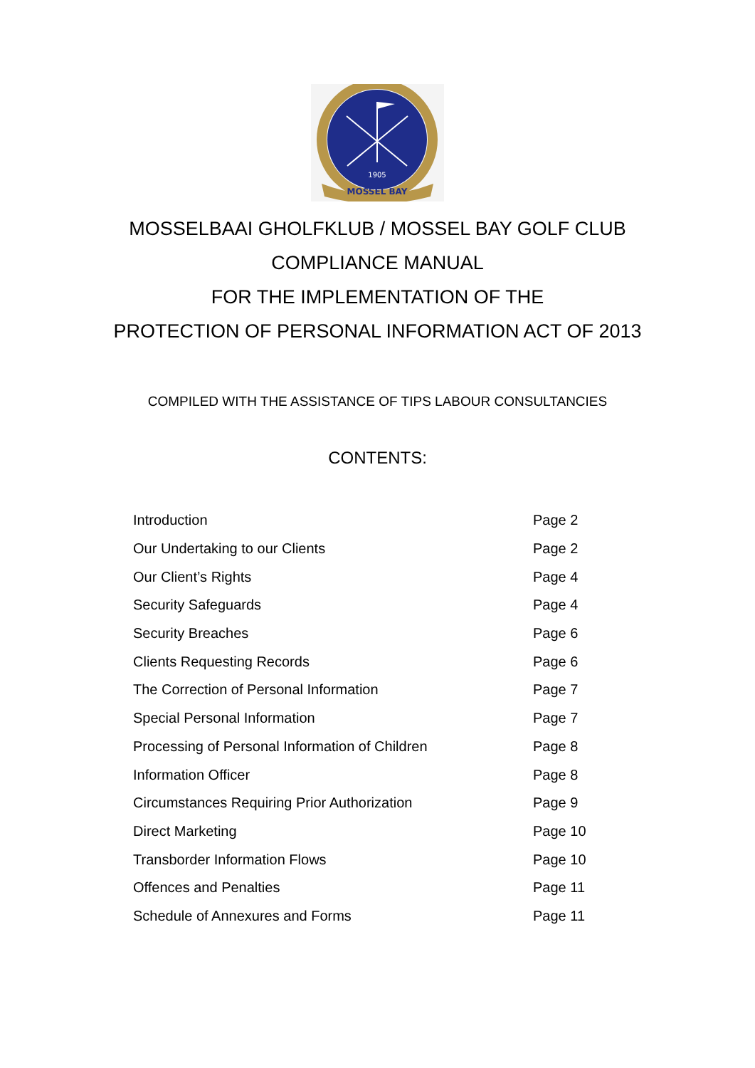1905
MOSSEL BAY
MOSSELBAAI GHOLFKLUB / MOSSEL BAY GOLF CLUB
COMPLIANCE MANUAL
FOR THE IMPLEMENTATION OF THE
PROTECTION OF PERSONAL INFORMATION ACT OF 2013
COMPILED WITH THE ASSISTANCE OF TIPS LABOUR CONSULTANCIES
CONTENTS:
| Introduction | Page 2 |
| Our Undertaking to our Clients | Page 2 |
| Our Client’s Rights | Page 4 |
| Security Safeguards | Page 4 |
| Security Breaches | Page 6 |
| Clients Requesting Records | Page 6 |
| The Correction of Personal Information | Page 7 |
| Special Personal Information | Page 7 |
| Processing of Personal Information of Children | Page 8 |
| Information Officer | Page 8 |
| Circumstances Requiring Prior Authorization | Page 9 |
| Direct Marketing | Page 10 |
| Transborder Information Flows | Page 10 |
| Offences and Penalties | Page 11 |
| Schedule of Annexures and Forms | Page 11 |